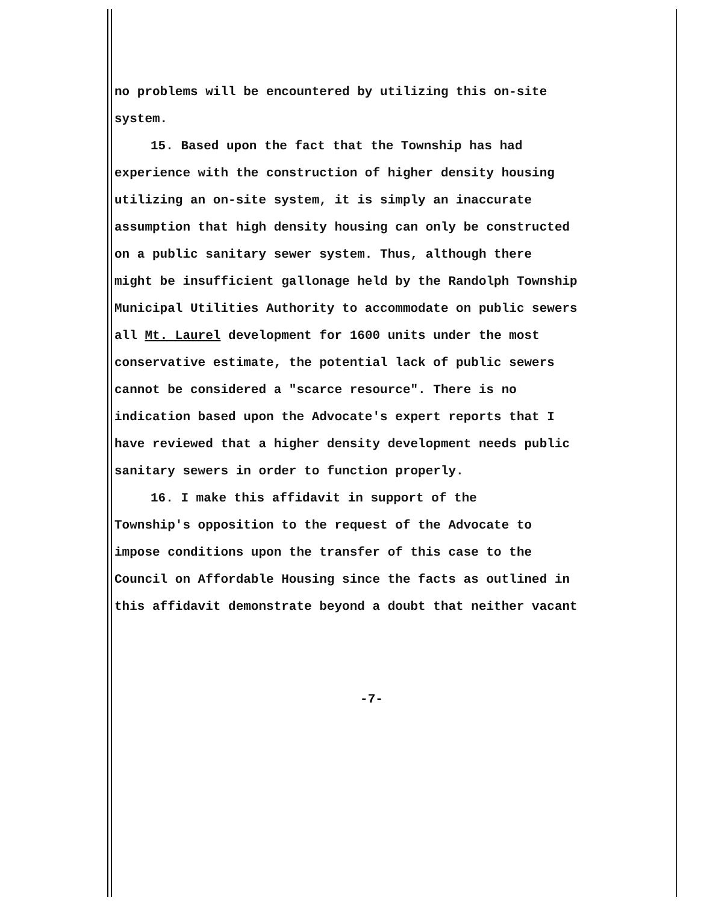no problems will be encountered by utilizing this on-site
system.
15. Based upon the fact that the Township has had
experience with the construction of higher density housing
utilizing an on-site system, it is simply an inaccurate
assumption that high density housing can only be constructed
on a public sanitary sewer system. Thus, although there
might be insufficient gallonage held by the Randolph Township
Municipal Utilities Authority to accommodate on public sewers
all Mt. Laurel development for 1600 units under the most
conservative estimate, the potential lack of public sewers
cannot be considered a "scarce resource". There is no
indication based upon the Advocate's expert reports that I
have reviewed that a higher density development needs public
sanitary sewers in order to function properly.
16. I make this affidavit in support of the
Township's opposition to the request of the Advocate to
impose conditions upon the transfer of this case to the
Council on Affordable Housing since the facts as outlined in
this affidavit demonstrate beyond a doubt that neither vacant
-7-